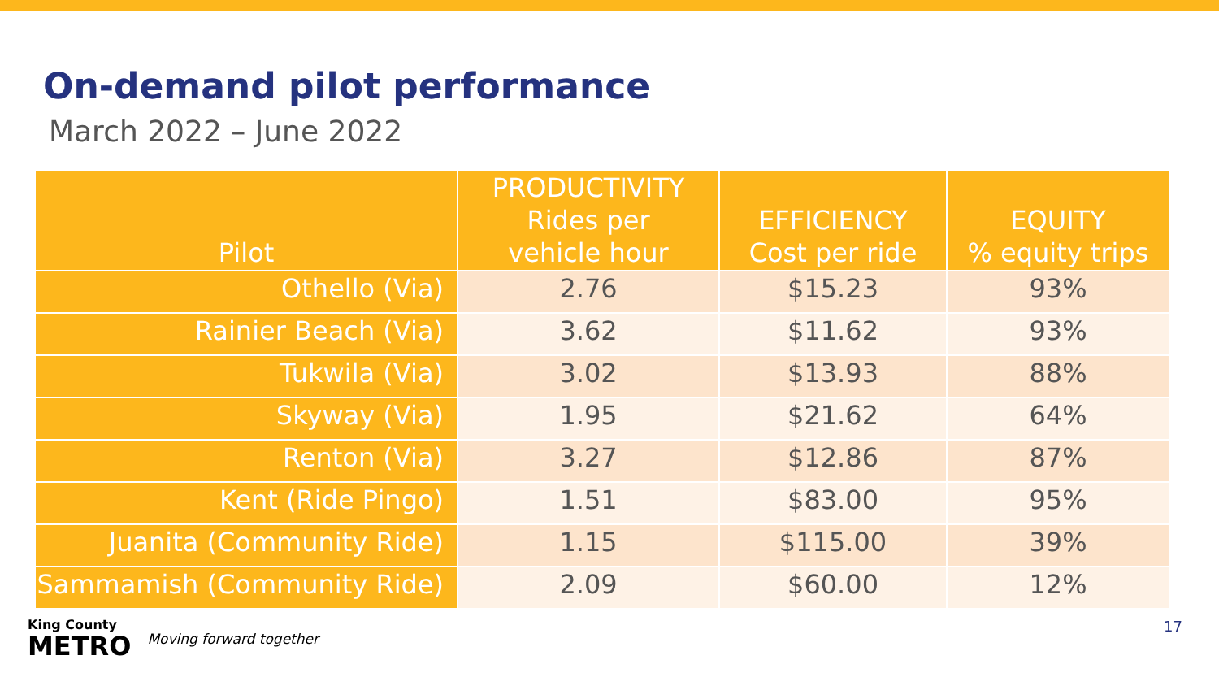On-demand pilot performance
March 2022 – June 2022
| Pilot | PRODUCTIVITY Rides per vehicle hour | EFFICIENCY Cost per ride | EQUITY % equity trips |
| --- | --- | --- | --- |
| Othello (Via) | 2.76 | $15.23 | 93% |
| Rainier Beach (Via) | 3.62 | $11.62 | 93% |
| Tukwila (Via) | 3.02 | $13.93 | 88% |
| Skyway (Via) | 1.95 | $21.62 | 64% |
| Renton (Via) | 3.27 | $12.86 | 87% |
| Kent (Ride Pingo) | 1.51 | $83.00 | 95% |
| Juanita (Community Ride) | 1.15 | $115.00 | 39% |
| Sammamish (Community Ride) | 2.09 | $60.00 | 12% |
King County
METRO
Moving forward together
17